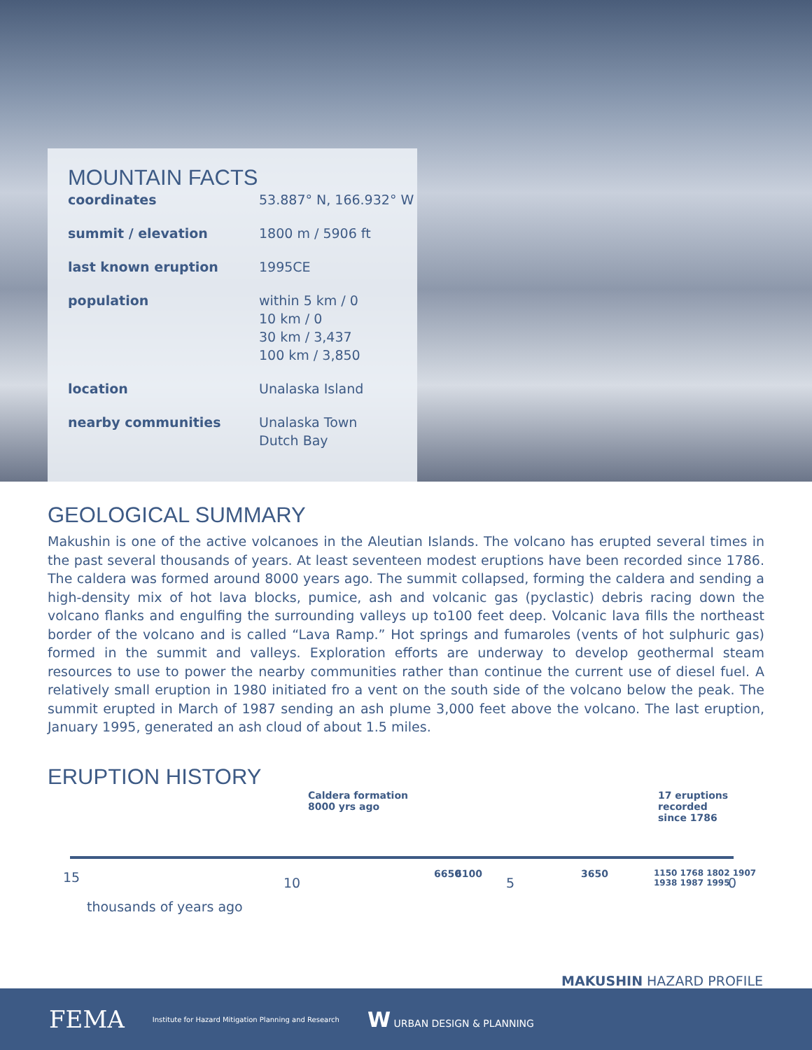MOUNTAIN FACTS
| coordinates | 53.887° N, 166.932° W |
| summit / elevation | 1800 m / 5906 ft |
| last known eruption | 1995CE |
| population | within 5 km / 0 10 km / 0 30 km / 3,437 100 km / 3,850 |
| location | Unalaska Island |
| nearby communities | Unalaska Town Dutch Bay |
GEOLOGICAL SUMMARY
Makushin is one of the active volcanoes in the Aleutian Islands. The volcano has erupted several times in the past several thousands of years. At least seventeen modest eruptions have been recorded since 1786. The caldera was formed around 8000 years ago. The summit collapsed, forming the caldera and sending a high-density mix of hot lava blocks, pumice, ash and volcanic gas (pyclastic) debris racing down the volcano flanks and engulfing the surrounding valleys up to100 feet deep. Volcanic lava fills the northeast border of the volcano and is called “Lava Ramp.” Hot springs and fumaroles (vents of hot sulphuric gas) formed in the summit and valleys. Exploration efforts are underway to develop geothermal steam resources to use to power the nearby communities rather than continue the current use of diesel fuel. A relatively small eruption in 1980 initiated fro a vent on the south side of the volcano below the peak. The summit erupted in March of 1987 sending an ash plume 3,000 feet above the volcano. The last eruption, January 1995, generated an ash cloud of about 1.5 miles.
ERUPTION HISTORY
Caldera formation
8000 yrs ago
17 eruptions recorded
since 1786
15 10
6650 6100
5
3650
1150 1768 1802 1907 1938 1987 1995
0
thousands of years ago
MAKUSHIN HAZARD PROFILE
FEMA Institute for Hazard Mitigation Planning and Research W URBAN DESIGN & PLANNING